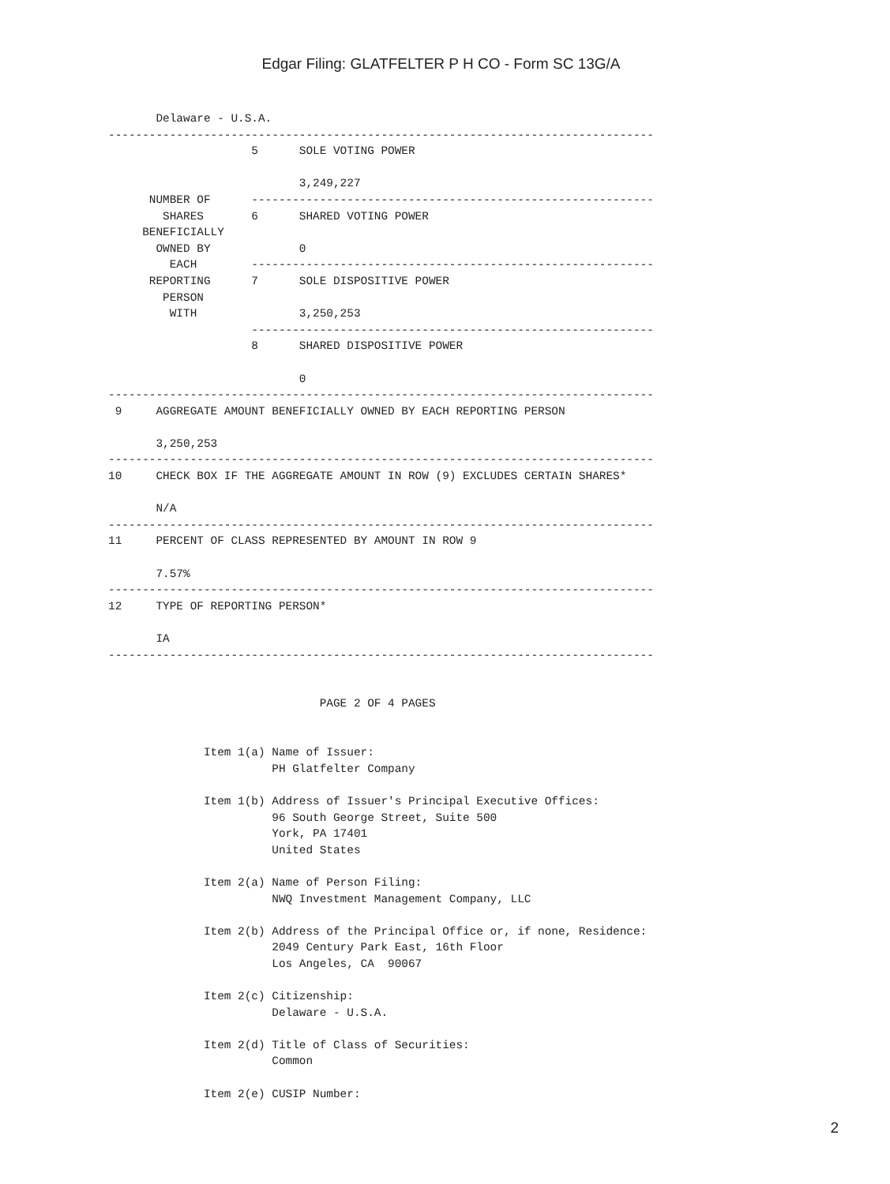Edgar Filing: GLATFELTER P H CO - Form SC 13G/A
       Delaware - U.S.A.
--------------------------------------------------------------------------------
                     5      SOLE VOTING POWER

                            3,249,227
      NUMBER OF      -----------------------------------------------------------
        SHARES       6      SHARED VOTING POWER
     BENEFICIALLY
       OWNED BY             0
         EACH        -----------------------------------------------------------
      REPORTING      7      SOLE DISPOSITIVE POWER
        PERSON
         WITH               3,250,253
                     -----------------------------------------------------------
                     8      SHARED DISPOSITIVE POWER

                            0
--------------------------------------------------------------------------------
 9     AGGREGATE AMOUNT BENEFICIALLY OWNED BY EACH REPORTING PERSON

       3,250,253
--------------------------------------------------------------------------------
10     CHECK BOX IF THE AGGREGATE AMOUNT IN ROW (9) EXCLUDES CERTAIN SHARES*

       N/A
--------------------------------------------------------------------------------
11     PERCENT OF CLASS REPRESENTED BY AMOUNT IN ROW 9

       7.57%
--------------------------------------------------------------------------------
12     TYPE OF REPORTING PERSON*

       IA
--------------------------------------------------------------------------------


                               PAGE 2 OF 4 PAGES


              Item 1(a) Name of Issuer:
                        PH Glatfelter Company

              Item 1(b) Address of Issuer's Principal Executive Offices:
                        96 South George Street, Suite 500
                        York, PA 17401
                        United States

              Item 2(a) Name of Person Filing:
                        NWQ Investment Management Company, LLC

              Item 2(b) Address of the Principal Office or, if none, Residence:
                        2049 Century Park East, 16th Floor
                        Los Angeles, CA  90067

              Item 2(c) Citizenship:
                        Delaware - U.S.A.

              Item 2(d) Title of Class of Securities:
                        Common

              Item 2(e) CUSIP Number:
2